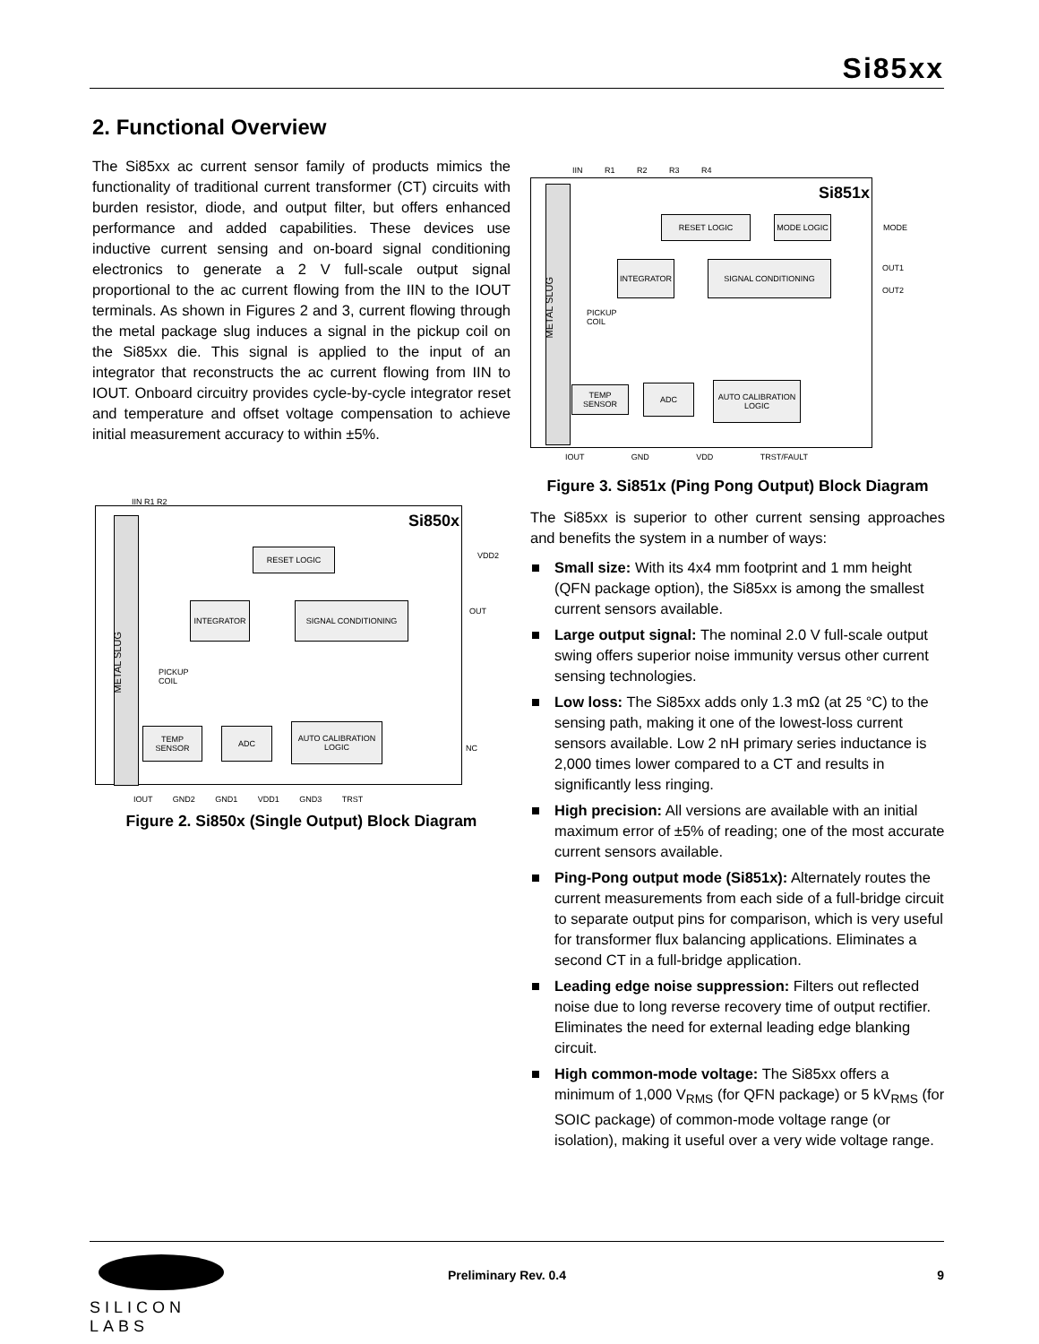Si85xx
2. Functional Overview
The Si85xx ac current sensor family of products mimics the functionality of traditional current transformer (CT) circuits with burden resistor, diode, and output filter, but offers enhanced performance and added capabilities. These devices use inductive current sensing and on-board signal conditioning electronics to generate a 2 V full-scale output signal proportional to the ac current flowing from the IIN to the IOUT terminals. As shown in Figures 2 and 3, current flowing through the metal package slug induces a signal in the pickup coil on the Si85xx die. This signal is applied to the input of an integrator that reconstructs the ac current flowing from IIN to IOUT. Onboard circuitry provides cycle-by-cycle integrator reset and temperature and offset voltage compensation to achieve initial measurement accuracy to within ±5%.
IIN R1 R2
Si850x
METAL SLUG
RESET LOGIC
INTEGRATOR SIGNAL CONDITIONING
PICKUP
COIL
TEMP SENSOR ADC
AUTO CALIBRATION LOGIC
VDD2
OUT
NC
IOUT GND2 GND1 VDD1 GND3 TRST
Figure 2. Si850x (Single Output) Block Diagram
IIN R1 R2 R3 R4
Si851x
METAL SLUG
RESET LOGIC MODE LOGIC
INTEGRATOR SIGNAL CONDITIONING
PICKUP
COIL
TEMP SENSOR ADC
AUTO CALIBRATION LOGIC
MODE
OUT1
OUT2
IOUT GND VDD TRST/FAULT
Figure 3. Si851x (Ping Pong Output) Block Diagram
The Si85xx is superior to other current sensing approaches and benefits the system in a number of ways:
Small size: With its 4x4 mm footprint and 1 mm height (QFN package option), the Si85xx is among the smallest current sensors available.
Large output signal: The nominal 2.0 V full-scale output swing offers superior noise immunity versus other current sensing technologies.
Low loss: The Si85xx adds only 1.3 mΩ (at 25 °C) to the sensing path, making it one of the lowest-loss current sensors available. Low 2 nH primary series inductance is 2,000 times lower compared to a CT and results in significantly less ringing.
High precision: All versions are available with an initial maximum error of ±5% of reading; one of the most accurate current sensors available.
Ping-Pong output mode (Si851x): Alternately routes the current measurements from each side of a full-bridge circuit to separate output pins for comparison, which is very useful for transformer flux balancing applications. Eliminates a second CT in a full-bridge application.
Leading edge noise suppression: Filters out reflected noise due to long reverse recovery time of output rectifier. Eliminates the need for external leading edge blanking circuit.
High common-mode voltage: The Si85xx offers a minimum of 1,000 V<sub>RMS</sub> (for QFN package) or 5 kV<sub>RMS</sub> (for SOIC package) of common-mode voltage range (or isolation), making it useful over a very wide voltage range.
SILICON LABS
Preliminary Rev. 0.4 9